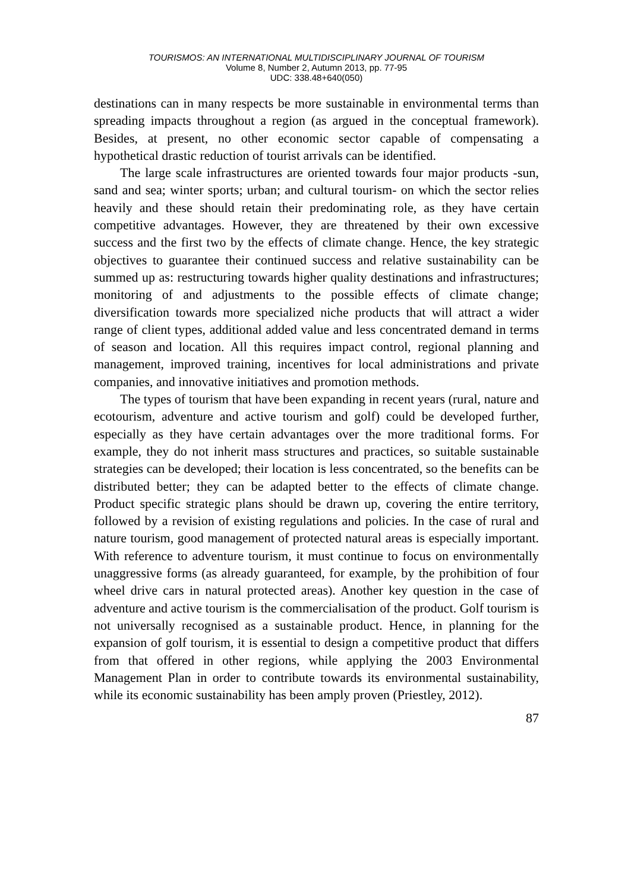TOURISMOS: AN INTERNATIONAL MULTIDISCIPLINARY JOURNAL OF TOURISM
Volume 8, Number 2, Autumn 2013, pp. 77-95
UDC: 338.48+640(050)
destinations can in many respects be more sustainable in environmental terms than spreading impacts throughout a region (as argued in the conceptual framework). Besides, at present, no other economic sector capable of compensating a hypothetical drastic reduction of tourist arrivals can be identified.
The large scale infrastructures are oriented towards four major products -sun, sand and sea; winter sports; urban; and cultural tourism- on which the sector relies heavily and these should retain their predominating role, as they have certain competitive advantages. However, they are threatened by their own excessive success and the first two by the effects of climate change. Hence, the key strategic objectives to guarantee their continued success and relative sustainability can be summed up as: restructuring towards higher quality destinations and infrastructures; monitoring of and adjustments to the possible effects of climate change; diversification towards more specialized niche products that will attract a wider range of client types, additional added value and less concentrated demand in terms of season and location. All this requires impact control, regional planning and management, improved training, incentives for local administrations and private companies, and innovative initiatives and promotion methods.
The types of tourism that have been expanding in recent years (rural, nature and ecotourism, adventure and active tourism and golf) could be developed further, especially as they have certain advantages over the more traditional forms. For example, they do not inherit mass structures and practices, so suitable sustainable strategies can be developed; their location is less concentrated, so the benefits can be distributed better; they can be adapted better to the effects of climate change. Product specific strategic plans should be drawn up, covering the entire territory, followed by a revision of existing regulations and policies. In the case of rural and nature tourism, good management of protected natural areas is especially important. With reference to adventure tourism, it must continue to focus on environmentally unaggressive forms (as already guaranteed, for example, by the prohibition of four wheel drive cars in natural protected areas). Another key question in the case of adventure and active tourism is the commercialisation of the product. Golf tourism is not universally recognised as a sustainable product. Hence, in planning for the expansion of golf tourism, it is essential to design a competitive product that differs from that offered in other regions, while applying the 2003 Environmental Management Plan in order to contribute towards its environmental sustainability, while its economic sustainability has been amply proven (Priestley, 2012).
87